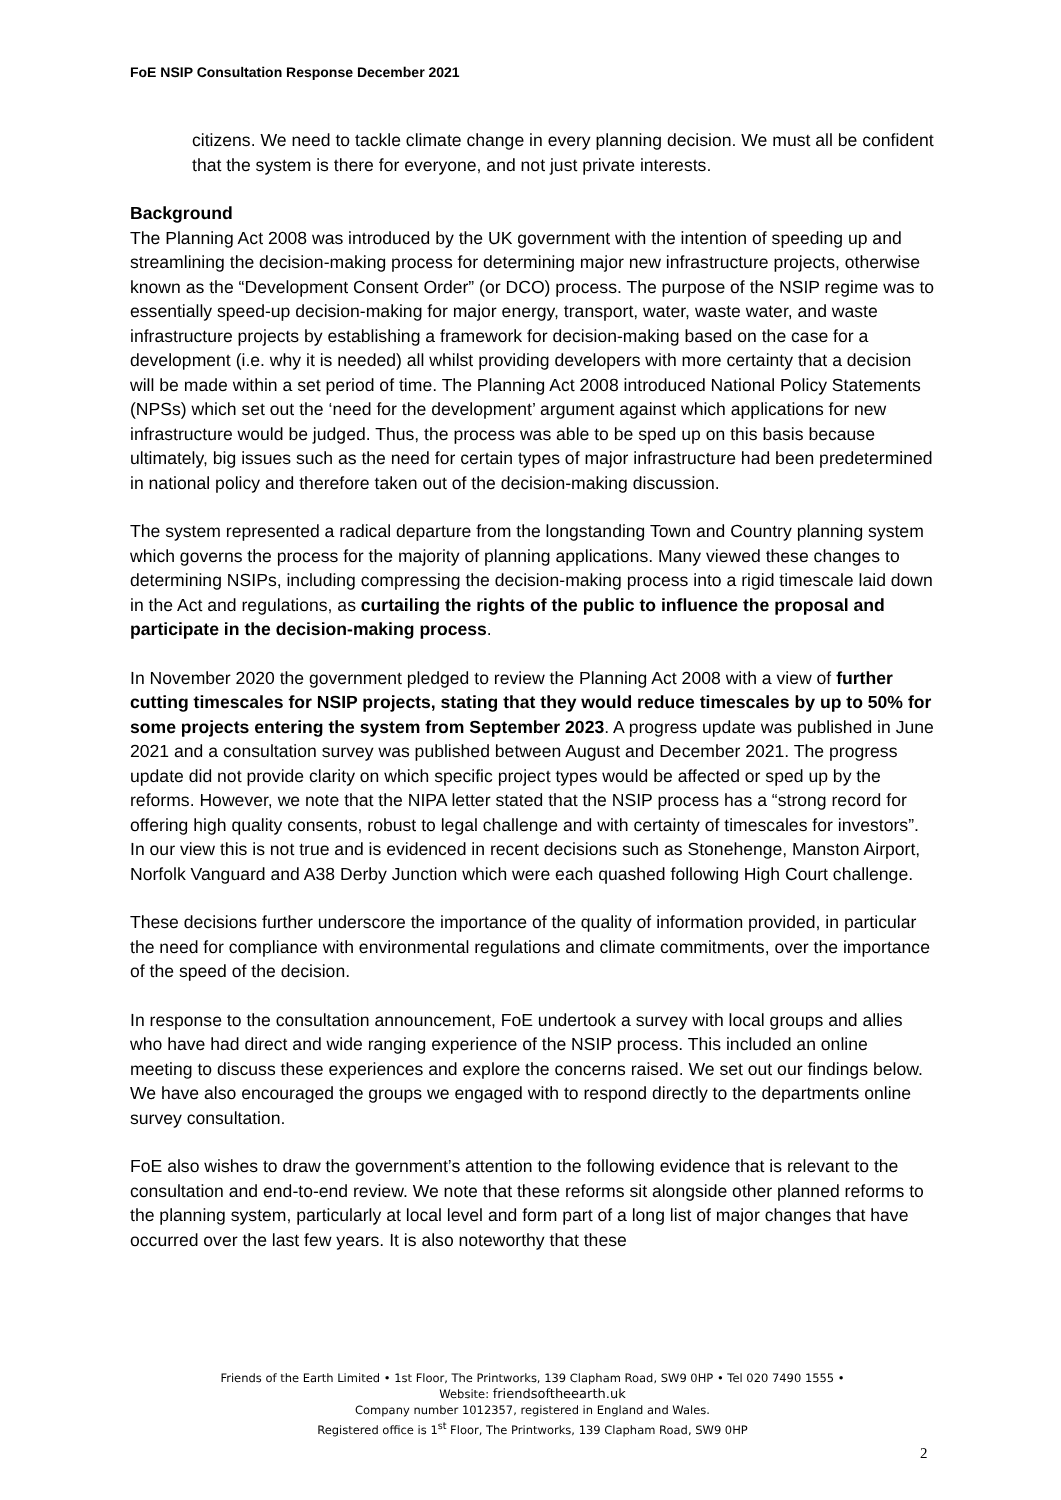FoE NSIP Consultation Response December 2021
citizens. We need to tackle climate change in every planning decision. We must all be confident that the system is there for everyone, and not just private interests.
Background
The Planning Act 2008 was introduced by the UK government with the intention of speeding up and streamlining the decision-making process for determining major new infrastructure projects, otherwise known as the “Development Consent Order” (or DCO) process. The purpose of the NSIP regime was to essentially speed-up decision-making for major energy, transport, water, waste water, and waste infrastructure projects by establishing a framework for decision-making based on the case for a development (i.e. why it is needed) all whilst providing developers with more certainty that a decision will be made within a set period of time. The Planning Act 2008 introduced National Policy Statements (NPSs) which set out the ‘need for the development’ argument against which applications for new infrastructure would be judged. Thus, the process was able to be sped up on this basis because ultimately, big issues such as the need for certain types of major infrastructure had been predetermined in national policy and therefore taken out of the decision-making discussion.
The system represented a radical departure from the longstanding Town and Country planning system which governs the process for the majority of planning applications. Many viewed these changes to determining NSIPs, including compressing the decision-making process into a rigid timescale laid down in the Act and regulations, as curtailing the rights of the public to influence the proposal and participate in the decision-making process.
In November 2020 the government pledged to review the Planning Act 2008 with a view of further cutting timescales for NSIP projects, stating that they would reduce timescales by up to 50% for some projects entering the system from September 2023. A progress update was published in June 2021 and a consultation survey was published between August and December 2021. The progress update did not provide clarity on which specific project types would be affected or sped up by the reforms. However, we note that the NIPA letter stated that the NSIP process has a “strong record for offering high quality consents, robust to legal challenge and with certainty of timescales for investors”. In our view this is not true and is evidenced in recent decisions such as Stonehenge, Manston Airport, Norfolk Vanguard and A38 Derby Junction which were each quashed following High Court challenge.
These decisions further underscore the importance of the quality of information provided, in particular the need for compliance with environmental regulations and climate commitments, over the importance of the speed of the decision.
In response to the consultation announcement, FoE undertook a survey with local groups and allies who have had direct and wide ranging experience of the NSIP process. This included an online meeting to discuss these experiences and explore the concerns raised. We set out our findings below. We have also encouraged the groups we engaged with to respond directly to the departments online survey consultation.
FoE also wishes to draw the government’s attention to the following evidence that is relevant to the consultation and end-to-end review. We note that these reforms sit alongside other planned reforms to the planning system, particularly at local level and form part of a long list of major changes that have occurred over the last few years. It is also noteworthy that these
Friends of the Earth Limited • 1st Floor, The Printworks, 139 Clapham Road, SW9 0HP • Tel 020 7490 1555 •
Website: friendsoftheearth.uk
Company number 1012357, registered in England and Wales.
Registered office is 1<sup>st</sup> Floor, The Printworks, 139 Clapham Road, SW9 0HP
2